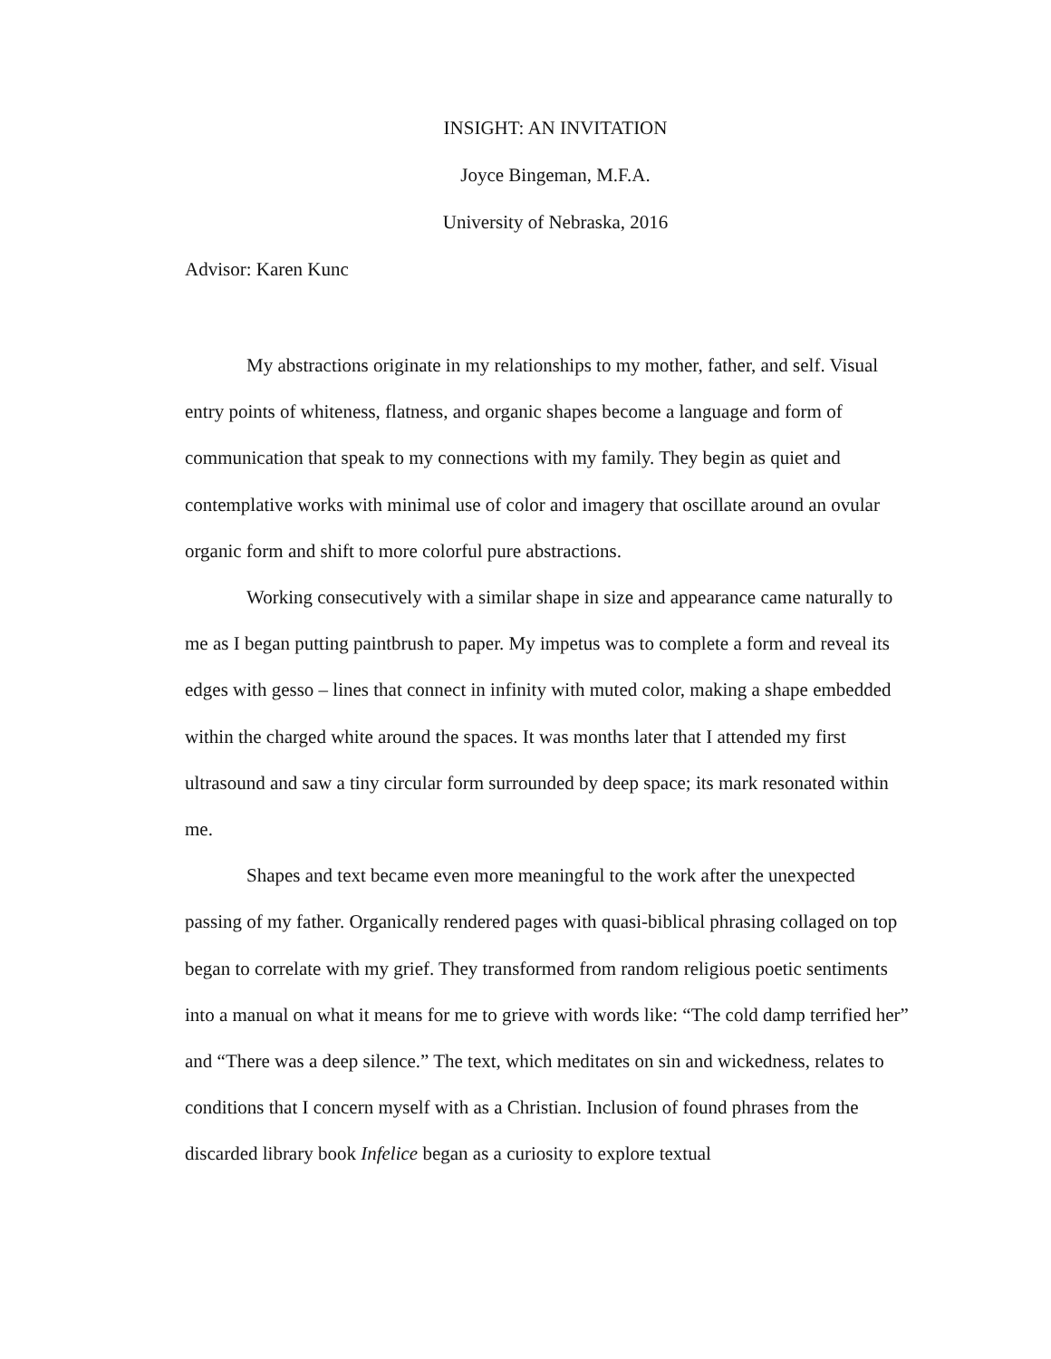INSIGHT: AN INVITATION
Joyce Bingeman, M.F.A.
University of Nebraska, 2016
Advisor: Karen Kunc
My abstractions originate in my relationships to my mother, father, and self. Visual entry points of whiteness, flatness, and organic shapes become a language and form of communication that speak to my connections with my family. They begin as quiet and contemplative works with minimal use of color and imagery that oscillate around an ovular organic form and shift to more colorful pure abstractions.
Working consecutively with a similar shape in size and appearance came naturally to me as I began putting paintbrush to paper. My impetus was to complete a form and reveal its edges with gesso – lines that connect in infinity with muted color, making a shape embedded within the charged white around the spaces. It was months later that I attended my first ultrasound and saw a tiny circular form surrounded by deep space; its mark resonated within me.
Shapes and text became even more meaningful to the work after the unexpected passing of my father. Organically rendered pages with quasi-biblical phrasing collaged on top began to correlate with my grief. They transformed from random religious poetic sentiments into a manual on what it means for me to grieve with words like: “The cold damp terrified her” and “There was a deep silence.” The text, which meditates on sin and wickedness, relates to conditions that I concern myself with as a Christian. Inclusion of found phrases from the discarded library book Infelice began as a curiosity to explore textual